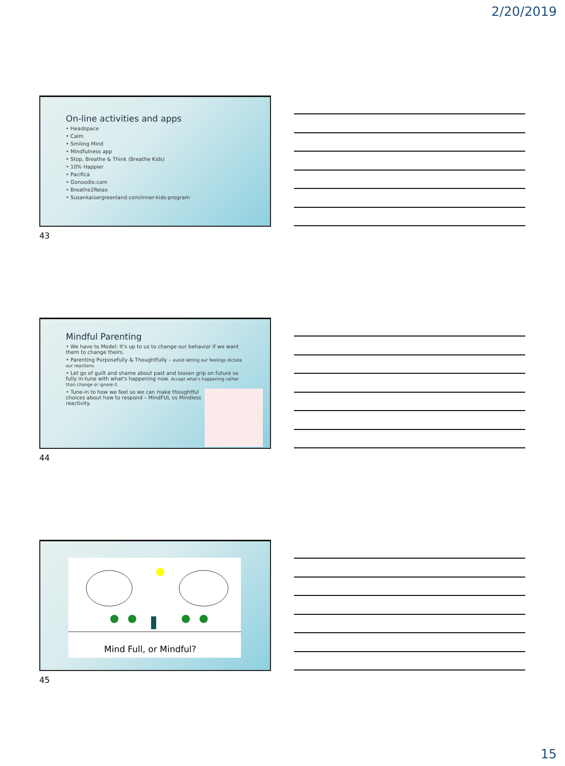2/20/2019
On-line activities and apps
• Headspace
• Calm
• Smiling Mind
• Mindfulness app
• Stop, Breathe & Think (Breathe Kids)
• 10% Happier
• Pacifica
• Gonoodle.com
• Breathe2Relax
• Susankaisergreenland.com/inner-kids-program
43
Mindful Parenting
• We have to Model: It's up to us to change our behavior if we want them to change theirs.
• Parenting Purposefully & Thoughtfully – avoid letting our feelings dictate our reactions.
• Let go of guilt and shame about past and loosen grip on future so fully in-tune with what's happening now. Accept what's happening rather than change or ignore it.
• Tune-in to how we feel so we can make thoughtful choices about how to respond – MindFUL vs Mindless reactivity.
44
Mind Full, or Mindful?
45
15